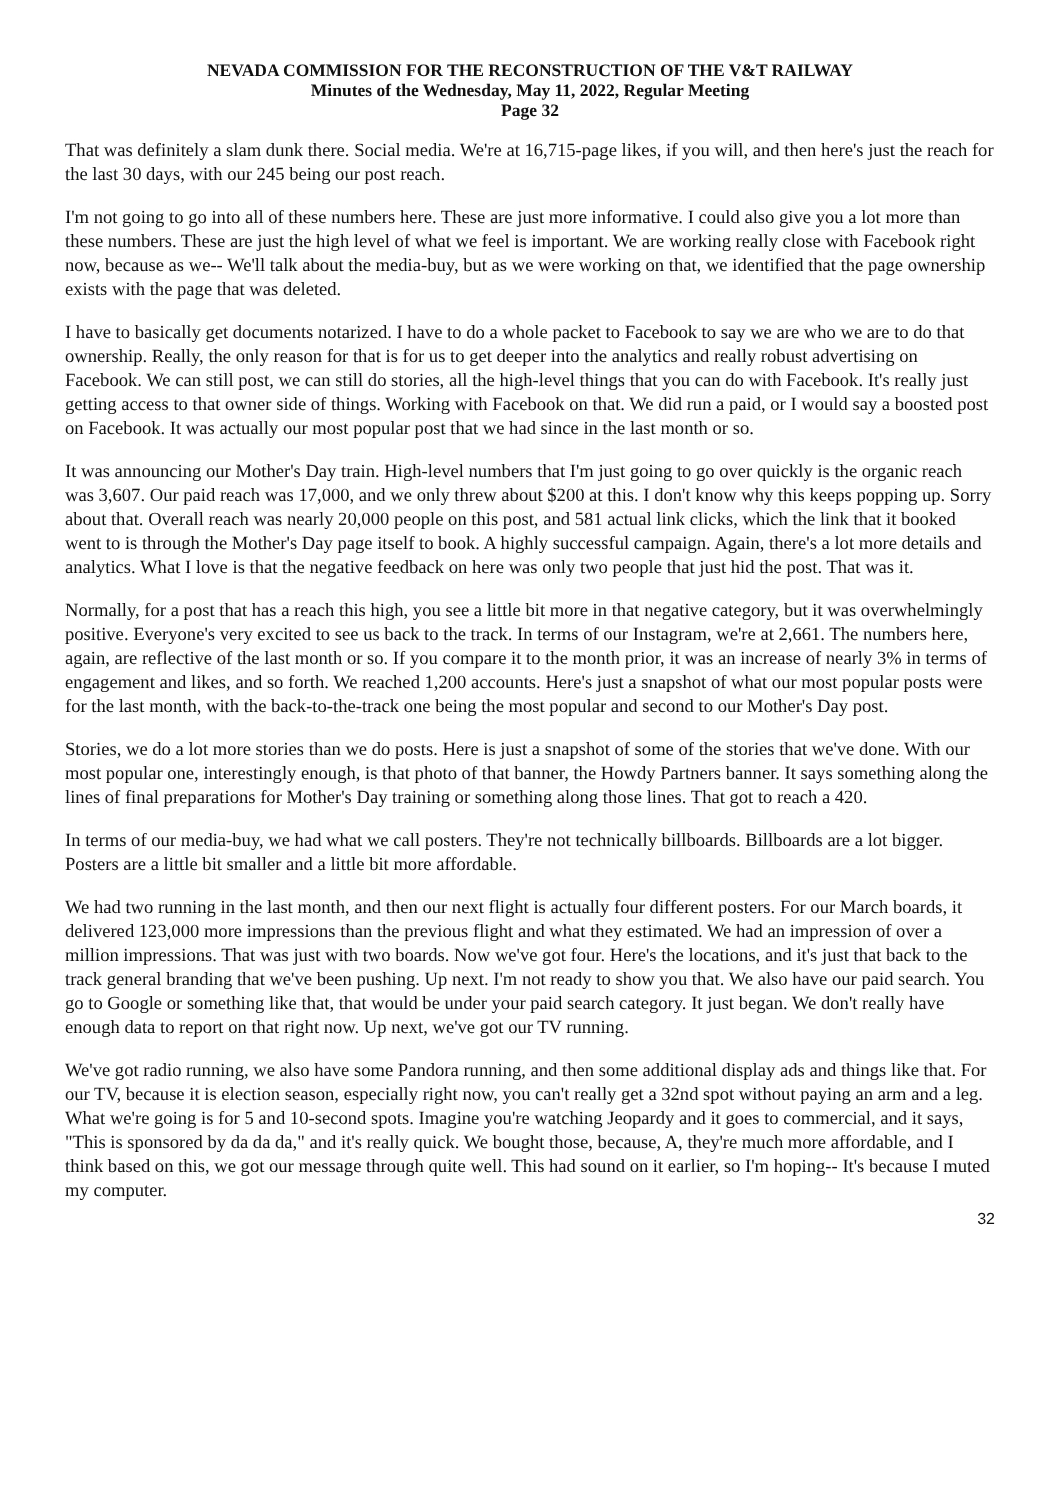NEVADA COMMISSION FOR THE RECONSTRUCTION OF THE V&T RAILWAY
Minutes of the Wednesday, May 11, 2022, Regular Meeting
Page 32
That was definitely a slam dunk there. Social media. We're at 16,715-page likes, if you will, and then here's just the reach for the last 30 days, with our 245 being our post reach.
I'm not going to go into all of these numbers here. These are just more informative. I could also give you a lot more than these numbers. These are just the high level of what we feel is important. We are working really close with Facebook right now, because as we-- We'll talk about the media-buy, but as we were working on that, we identified that the page ownership exists with the page that was deleted.
I have to basically get documents notarized. I have to do a whole packet to Facebook to say we are who we are to do that ownership. Really, the only reason for that is for us to get deeper into the analytics and really robust advertising on Facebook. We can still post, we can still do stories, all the high-level things that you can do with Facebook. It's really just getting access to that owner side of things. Working with Facebook on that. We did run a paid, or I would say a boosted post on Facebook. It was actually our most popular post that we had since in the last month or so.
It was announcing our Mother's Day train. High-level numbers that I'm just going to go over quickly is the organic reach was 3,607. Our paid reach was 17,000, and we only threw about $200 at this. I don't know why this keeps popping up. Sorry about that. Overall reach was nearly 20,000 people on this post, and 581 actual link clicks, which the link that it booked went to is through the Mother's Day page itself to book. A highly successful campaign. Again, there's a lot more details and analytics. What I love is that the negative feedback on here was only two people that just hid the post. That was it.
Normally, for a post that has a reach this high, you see a little bit more in that negative category, but it was overwhelmingly positive. Everyone's very excited to see us back to the track. In terms of our Instagram, we're at 2,661. The numbers here, again, are reflective of the last month or so. If you compare it to the month prior, it was an increase of nearly 3% in terms of engagement and likes, and so forth. We reached 1,200 accounts. Here's just a snapshot of what our most popular posts were for the last month, with the back-to-the-track one being the most popular and second to our Mother's Day post.
Stories, we do a lot more stories than we do posts. Here is just a snapshot of some of the stories that we've done. With our most popular one, interestingly enough, is that photo of that banner, the Howdy Partners banner. It says something along the lines of final preparations for Mother's Day training or something along those lines. That got to reach a 420.
In terms of our media-buy, we had what we call posters. They're not technically billboards. Billboards are a lot bigger. Posters are a little bit smaller and a little bit more affordable.
We had two running in the last month, and then our next flight is actually four different posters. For our March boards, it delivered 123,000 more impressions than the previous flight and what they estimated. We had an impression of over a million impressions. That was just with two boards. Now we've got four. Here's the locations, and it's just that back to the track general branding that we've been pushing. Up next. I'm not ready to show you that. We also have our paid search. You go to Google or something like that, that would be under your paid search category. It just began. We don't really have enough data to report on that right now. Up next, we've got our TV running.
We've got radio running, we also have some Pandora running, and then some additional display ads and things like that. For our TV, because it is election season, especially right now, you can't really get a 32nd spot without paying an arm and a leg. What we're going is for 5 and 10-second spots. Imagine you're watching Jeopardy and it goes to commercial, and it says, "This is sponsored by da da da," and it's really quick. We bought those, because, A, they're much more affordable, and I think based on this, we got our message through quite well. This had sound on it earlier, so I'm hoping-- It's because I muted my computer.
32